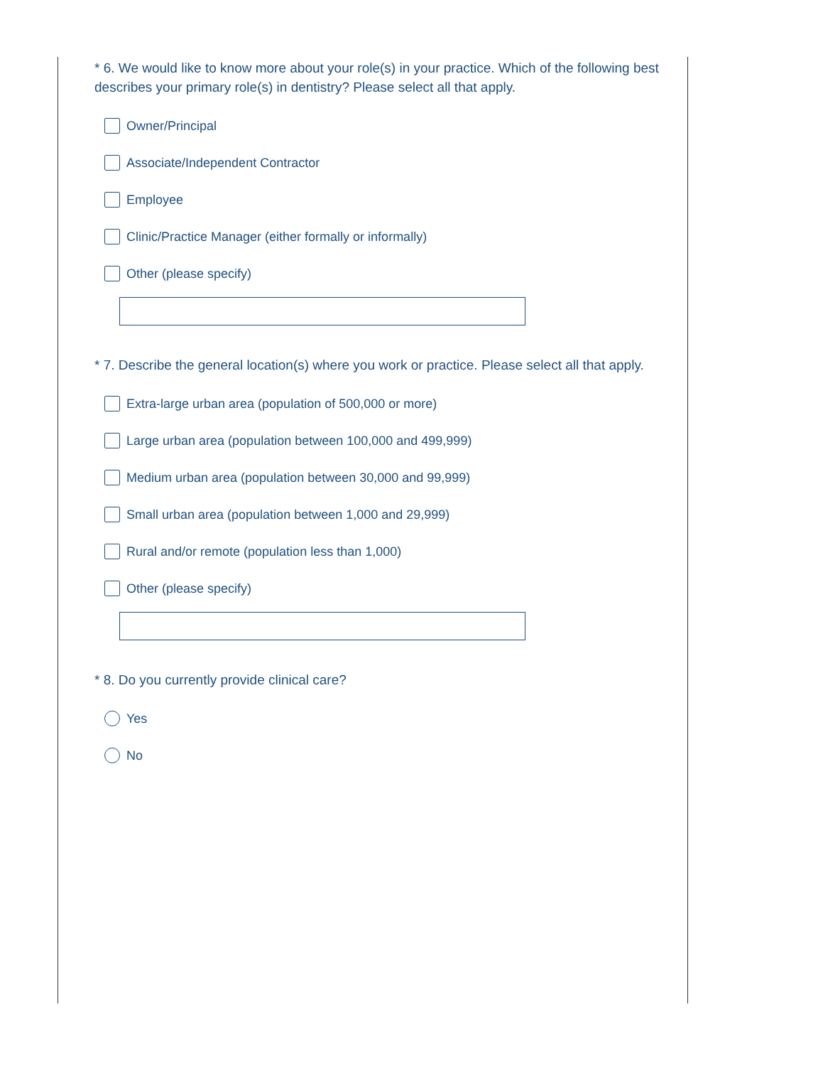* 6. We would like to know more about your role(s) in your practice. Which of the following best describes your primary role(s) in dentistry? Please select all that apply.
Owner/Principal
Associate/Independent Contractor
Employee
Clinic/Practice Manager (either formally or informally)
Other (please specify)
* 7. Describe the general location(s) where you work or practice. Please select all that apply.
Extra-large urban area (population of 500,000 or more)
Large urban area (population between 100,000 and 499,999)
Medium urban area (population between 30,000 and 99,999)
Small urban area (population between 1,000 and 29,999)
Rural and/or remote (population less than 1,000)
Other (please specify)
* 8. Do you currently provide clinical care?
Yes
No